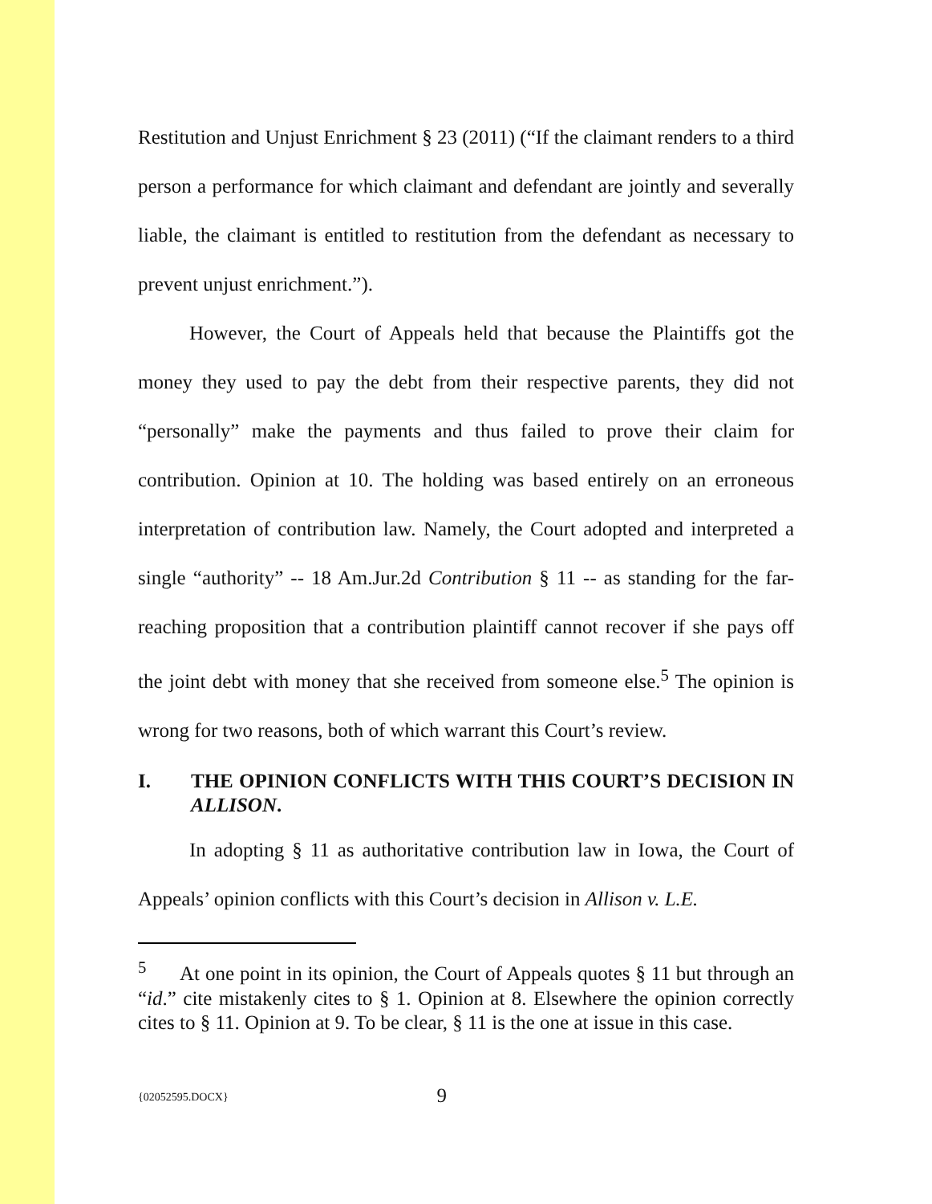Restitution and Unjust Enrichment § 23 (2011) (“If the claimant renders to a third person a performance for which claimant and defendant are jointly and severally liable, the claimant is entitled to restitution from the defendant as necessary to prevent unjust enrichment.”).
However, the Court of Appeals held that because the Plaintiffs got the money they used to pay the debt from their respective parents, they did not “personally” make the payments and thus failed to prove their claim for contribution. Opinion at 10. The holding was based entirely on an erroneous interpretation of contribution law. Namely, the Court adopted and interpreted a single “authority” -- 18 Am.Jur.2d Contribution § 11 -- as standing for the far-reaching proposition that a contribution plaintiff cannot recover if she pays off the joint debt with money that she received from someone else.<sup>5</sup> The opinion is wrong for two reasons, both of which warrant this Court’s review.
I. THE OPINION CONFLICTS WITH THIS COURT’S DECISION IN ALLISON.
In adopting § 11 as authoritative contribution law in Iowa, the Court of Appeals’ opinion conflicts with this Court’s decision in Allison v. L.E.
<sup>5</sup> At one point in its opinion, the Court of Appeals quotes § 11 but through an “id.” cite mistakenly cites to § 1. Opinion at 8. Elsewhere the opinion correctly cites to § 11. Opinion at 9. To be clear, § 11 is the one at issue in this case.
{02052595.DOCX} 9